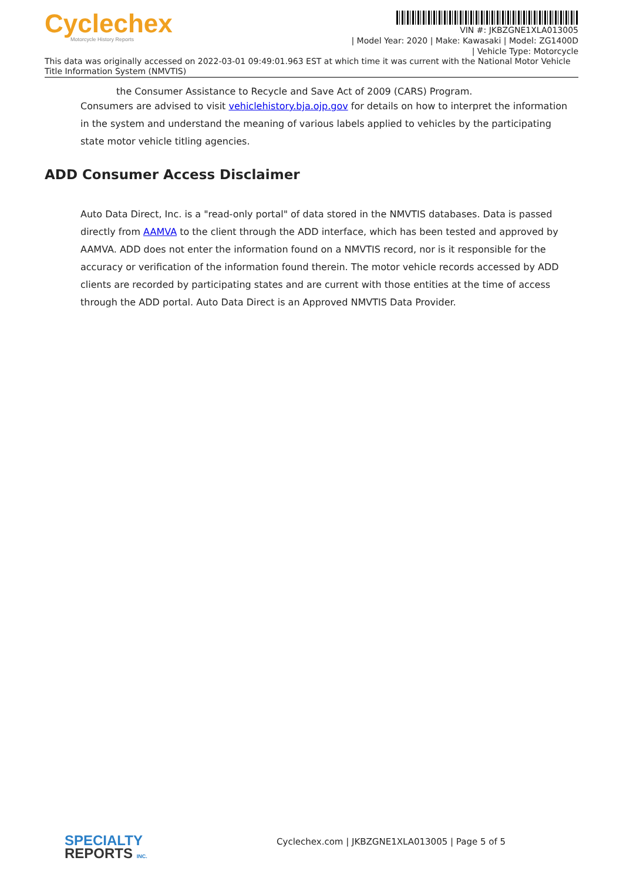Cyclechex
Motorcycle History Reports
VIN #: JKBZGNE1XLA013005
| Model Year: 2020 | Make: Kawasaki | Model: ZG1400D
| Vehicle Type: Motorcycle
This data was originally accessed on 2022-03-01 09:49:01.963 EST at which time it was current with the National Motor Vehicle Title Information System (NMVTIS)
the Consumer Assistance to Recycle and Save Act of 2009 (CARS) Program.
Consumers are advised to visit vehiclehistory.bja.ojp.gov for details on how to interpret the information in the system and understand the meaning of various labels applied to vehicles by the participating state motor vehicle titling agencies.
ADD Consumer Access Disclaimer
Auto Data Direct, Inc. is a "read-only portal" of data stored in the NMVTIS databases. Data is passed directly from AAMVA to the client through the ADD interface, which has been tested and approved by AAMVA. ADD does not enter the information found on a NMVTIS record, nor is it responsible for the accuracy or verification of the information found therein. The motor vehicle records accessed by ADD clients are recorded by participating states and are current with those entities at the time of access through the ADD portal. Auto Data Direct is an Approved NMVTIS Data Provider.
SPECIALTY
REPORTS INC.
Cyclechex.com | JKBZGNE1XLA013005 | Page 5 of 5